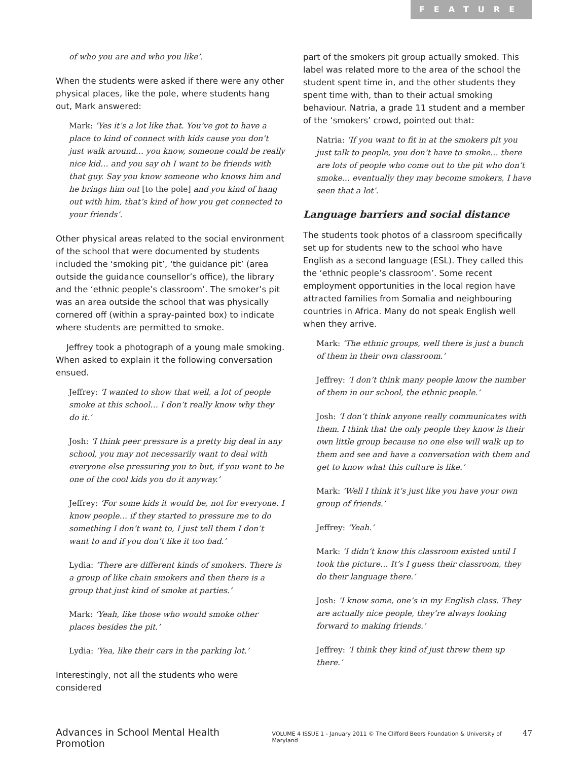FEATURE
of who you are and who you like’.
When the students were asked if there were any other physical places, like the pole, where students hang out, Mark answered:
Mark: ‘Yes it’s a lot like that. You’ve got to have a place to kind of connect with kids cause you don’t just walk around… you know, someone could be really nice kid… and you say oh I want to be friends with that guy. Say you know someone who knows him and he brings him out [to the pole] and you kind of hang out with him, that’s kind of how you get connected to your friends’.
Other physical areas related to the social environment of the school that were documented by students included the ‘smoking pit’, ‘the guidance pit’ (area outside the guidance counsellor’s office), the library and the ‘ethnic people’s classroom’. The smoker’s pit was an area outside the school that was physically cornered off (within a spray-painted box) to indicate where students are permitted to smoke.
Jeffrey took a photograph of a young male smoking. When asked to explain it the following conversation ensued.
Jeffrey: ‘I wanted to show that well, a lot of people smoke at this school… I don’t really know why they do it.’
Josh: ‘I think peer pressure is a pretty big deal in any school, you may not necessarily want to deal with everyone else pressuring you to but, if you want to be one of the cool kids you do it anyway.’
Jeffrey: ‘For some kids it would be, not for everyone. I know people… if they started to pressure me to do something I don’t want to, I just tell them I don’t want to and if you don’t like it too bad.’
Lydia: ‘There are different kinds of smokers. There is a group of like chain smokers and then there is a group that just kind of smoke at parties.’
Mark: ‘Yeah, like those who would smoke other places besides the pit.’
Lydia: ‘Yea, like their cars in the parking lot.’
Interestingly, not all the students who were considered
part of the smokers pit group actually smoked. This label was related more to the area of the school the student spent time in, and the other students they spent time with, than to their actual smoking behaviour. Natria, a grade 11 student and a member of the ‘smokers’ crowd, pointed out that:
Natria: ‘If you want to fit in at the smokers pit you just talk to people, you don’t have to smoke… there are lots of people who come out to the pit who don’t smoke… eventually they may become smokers, I have seen that a lot’.
Language barriers and social distance
The students took photos of a classroom specifically set up for students new to the school who have English as a second language (ESL). They called this the ‘ethnic people’s classroom’. Some recent employment opportunities in the local region have attracted families from Somalia and neighbouring countries in Africa. Many do not speak English well when they arrive.
Mark: ‘The ethnic groups, well there is just a bunch of them in their own classroom.’
Jeffrey: ‘I don’t think many people know the number of them in our school, the ethnic people.’
Josh: ‘I don’t think anyone really communicates with them. I think that the only people they know is their own little group because no one else will walk up to them and see and have a conversation with them and get to know what this culture is like.’
Mark: ‘Well I think it’s just like you have your own group of friends.’
Jeffrey: ‘Yeah.’
Mark: ‘I didn’t know this classroom existed until I took the picture… It’s I guess their classroom, they do their language there.’
Josh: ‘I know some, one’s in my English class. They are actually nice people, they’re always looking forward to making friends.’
Jeffrey: ‘I think they kind of just threw them up there.’
Advances in School Mental Health Promotion VOLUME 4 ISSUE 1 - January 2011 © The Clifford Beers Foundation & University of Maryland 47